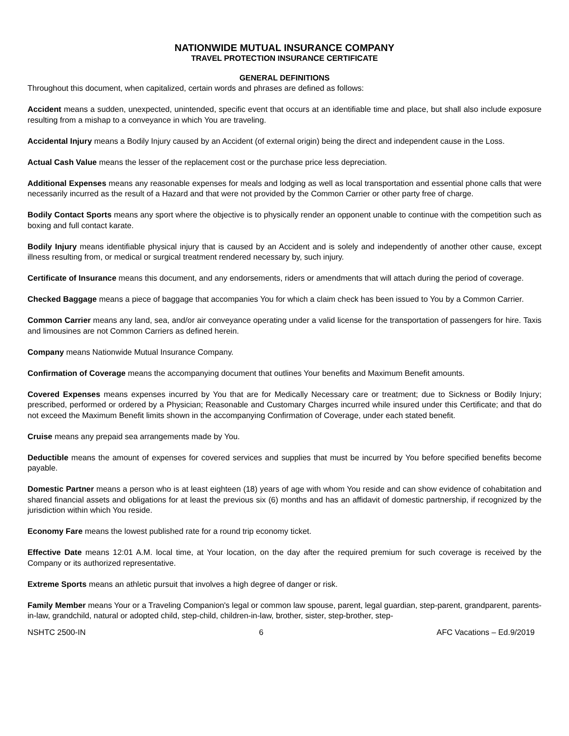NATIONWIDE MUTUAL INSURANCE COMPANY
TRAVEL PROTECTION INSURANCE CERTIFICATE
GENERAL DEFINITIONS
Throughout this document, when capitalized, certain words and phrases are defined as follows:
Accident means a sudden, unexpected, unintended, specific event that occurs at an identifiable time and place, but shall also include exposure resulting from a mishap to a conveyance in which You are traveling.
Accidental Injury means a Bodily Injury caused by an Accident (of external origin) being the direct and independent cause in the Loss.
Actual Cash Value means the lesser of the replacement cost or the purchase price less depreciation.
Additional Expenses means any reasonable expenses for meals and lodging as well as local transportation and essential phone calls that were necessarily incurred as the result of a Hazard and that were not provided by the Common Carrier or other party free of charge.
Bodily Contact Sports means any sport where the objective is to physically render an opponent unable to continue with the competition such as boxing and full contact karate.
Bodily Injury means identifiable physical injury that is caused by an Accident and is solely and independently of another other cause, except illness resulting from, or medical or surgical treatment rendered necessary by, such injury.
Certificate of Insurance means this document, and any endorsements, riders or amendments that will attach during the period of coverage.
Checked Baggage means a piece of baggage that accompanies You for which a claim check has been issued to You by a Common Carrier.
Common Carrier means any land, sea, and/or air conveyance operating under a valid license for the transportation of passengers for hire. Taxis and limousines are not Common Carriers as defined herein.
Company means Nationwide Mutual Insurance Company.
Confirmation of Coverage means the accompanying document that outlines Your benefits and Maximum Benefit amounts.
Covered Expenses means expenses incurred by You that are for Medically Necessary care or treatment; due to Sickness or Bodily Injury; prescribed, performed or ordered by a Physician; Reasonable and Customary Charges incurred while insured under this Certificate; and that do not exceed the Maximum Benefit limits shown in the accompanying Confirmation of Coverage, under each stated benefit.
Cruise means any prepaid sea arrangements made by You.
Deductible means the amount of expenses for covered services and supplies that must be incurred by You before specified benefits become payable.
Domestic Partner means a person who is at least eighteen (18) years of age with whom You reside and can show evidence of cohabitation and shared financial assets and obligations for at least the previous six (6) months and has an affidavit of domestic partnership, if recognized by the jurisdiction within which You reside.
Economy Fare means the lowest published rate for a round trip economy ticket.
Effective Date means 12:01 A.M. local time, at Your location, on the day after the required premium for such coverage is received by the Company or its authorized representative.
Extreme Sports means an athletic pursuit that involves a high degree of danger or risk.
Family Member means Your or a Traveling Companion's legal or common law spouse, parent, legal guardian, step-parent, grandparent, parents-in-law, grandchild, natural or adopted child, step-child, children-in-law, brother, sister, step-brother, step-
NSHTC 2500-IN 6 AFC Vacations – Ed.9/2019